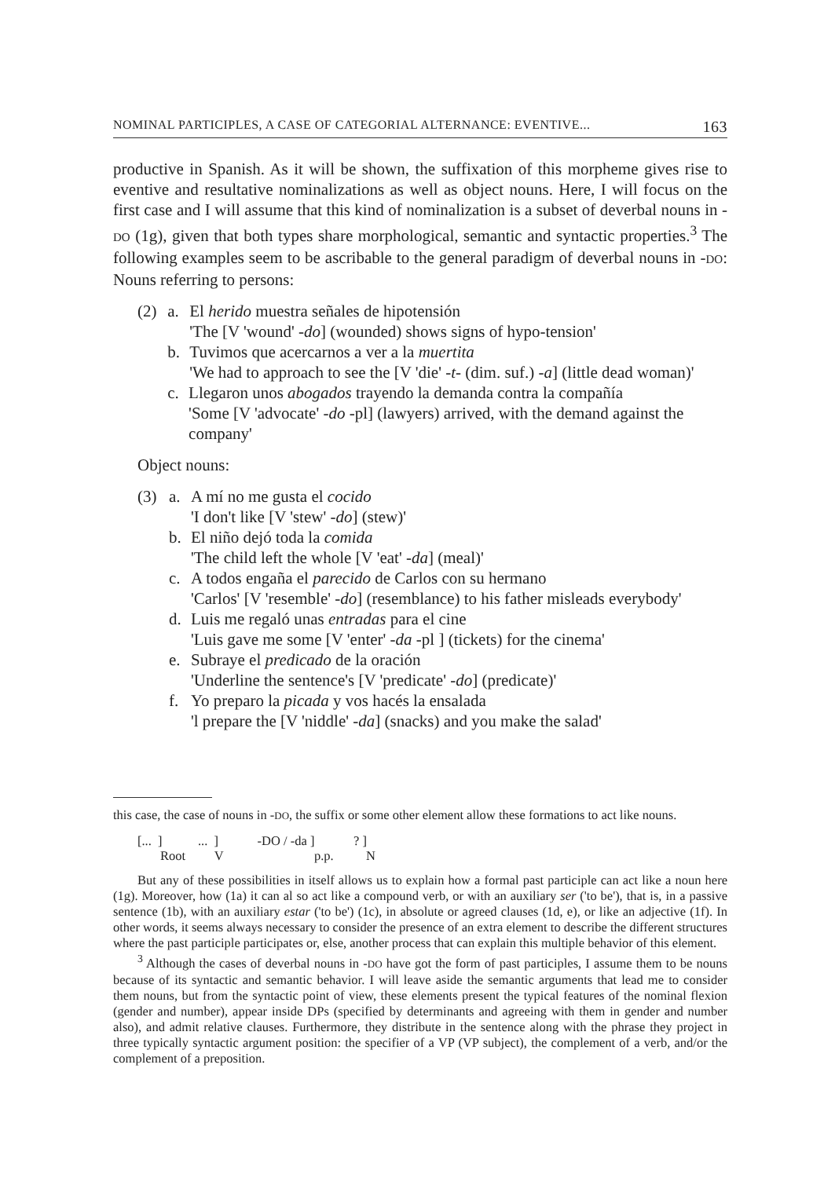NOMINAL PARTICIPLES, A CASE OF CATEGORIAL ALTERNANCE: EVENTIVE... 163
productive in Spanish. As it will be shown, the suffixation of this morpheme gives rise to eventive and resultative nominalizations as well as object nouns. Here, I will focus on the first case and I will assume that this kind of nominalization is a subset of deverbal nouns in -DO (1g), given that both types share morphological, semantic and syntactic properties.<sup>3</sup> The following examples seem to be ascribable to the general paradigm of deverbal nouns in -DO: Nouns referring to persons:
(2) a. El herido muestra señales de hipotensión
'The [V 'wound' -do] (wounded) shows signs of hypo-tension'
b. Tuvimos que acercarnos a ver a la muertita
'We had to approach to see the [V 'die' -t- (dim. suf.) -a] (little dead woman)'
c. Llegaron unos abogados trayendo la demanda contra la compañía
'Some [V 'advocate' -do -pl] (lawyers) arrived, with the demand against the company'
Object nouns:
(3) a. A mí no me gusta el cocido
'I don't like [V 'stew' -do] (stew)'
b. El niño dejó toda la comida
'The child left the whole [V 'eat' -da] (meal)'
c. A todos engaña el parecido de Carlos con su hermano
'Carlos' [V 'resemble' -do] (resemblance) to his father misleads everybody'
d. Luis me regaló unas entradas para el cine
'Luis gave me some [V 'enter' -da -pl ] (tickets) for the cinema'
e. Subraye el predicado de la oración
'Underline the sentence's [V 'predicate' -do] (predicate)'
f. Yo preparo la picada y vos hacés la ensalada
'l prepare the [V 'niddle' -da] (snacks) and you make the salad'
this case, the case of nouns in -DO, the suffix or some other element allow these formations to act like nouns.
[... ] ... ] -DO / -da ] ? ] Root V p.p. N
But any of these possibilities in itself allows us to explain how a formal past participle can act like a noun here (1g). Moreover, how (1a) it can al so act like a compound verb, or with an auxiliary ser ('to be'), that is, in a passive sentence (1b), with an auxiliary estar ('to be') (1c), in absolute or agreed clauses (1d, e), or like an adjective (1f). In other words, it seems always necessary to consider the presence of an extra element to describe the different structures where the past participle participates or, else, another process that can explain this multiple behavior of this element.
<sup>3</sup> Although the cases of deverbal nouns in -DO have got the form of past participles, I assume them to be nouns because of its syntactic and semantic behavior. I will leave aside the semantic arguments that lead me to consider them nouns, but from the syntactic point of view, these elements present the typical features of the nominal flexion (gender and number), appear inside DPs (specified by determinants and agreeing with them in gender and number also), and admit relative clauses. Furthermore, they distribute in the sentence along with the phrase they project in three typically syntactic argument position: the specifier of a VP (VP subject), the complement of a verb, and/or the complement of a preposition.